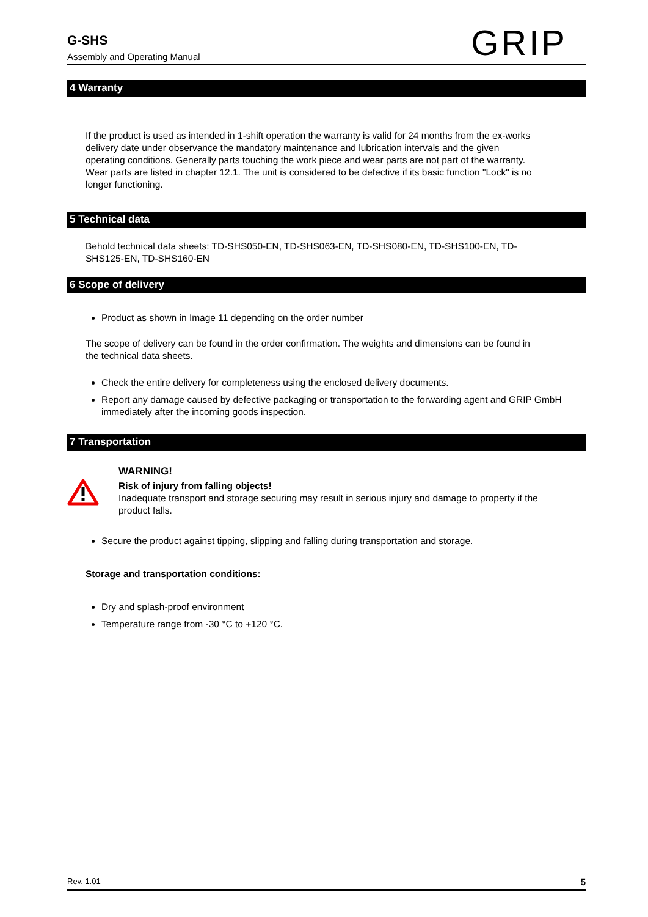G-SHS
Assembly and Operating Manual
GRIP
4 Warranty
If the product is used as intended in 1-shift operation the warranty is valid for 24 months from the ex-works delivery date under observance the mandatory maintenance and lubrication intervals and the given operating conditions. Generally parts touching the work piece and wear parts are not part of the warranty. Wear parts are listed in chapter 12.1. The unit is considered to be defective if its basic function "Lock" is no longer functioning.
5 Technical data
Behold technical data sheets: TD-SHS050-EN, TD-SHS063-EN, TD-SHS080-EN, TD-SHS100-EN, TD-SHS125-EN, TD-SHS160-EN
6 Scope of delivery
Product as shown in Image 11 depending on the order number
The scope of delivery can be found in the order confirmation. The weights and dimensions can be found in the technical data sheets.
Check the entire delivery for completeness using the enclosed delivery documents.
Report any damage caused by defective packaging or transportation to the forwarding agent and GRIP GmbH immediately after the incoming goods inspection.
7 Transportation
WARNING!
Risk of injury from falling objects!
Inadequate transport and storage securing may result in serious injury and damage to property if the product falls.
Secure the product against tipping, slipping and falling during transportation and storage.
Storage and transportation conditions:
Dry and splash-proof environment
Temperature range from -30 °C to +120 °C.
Rev. 1.01 5